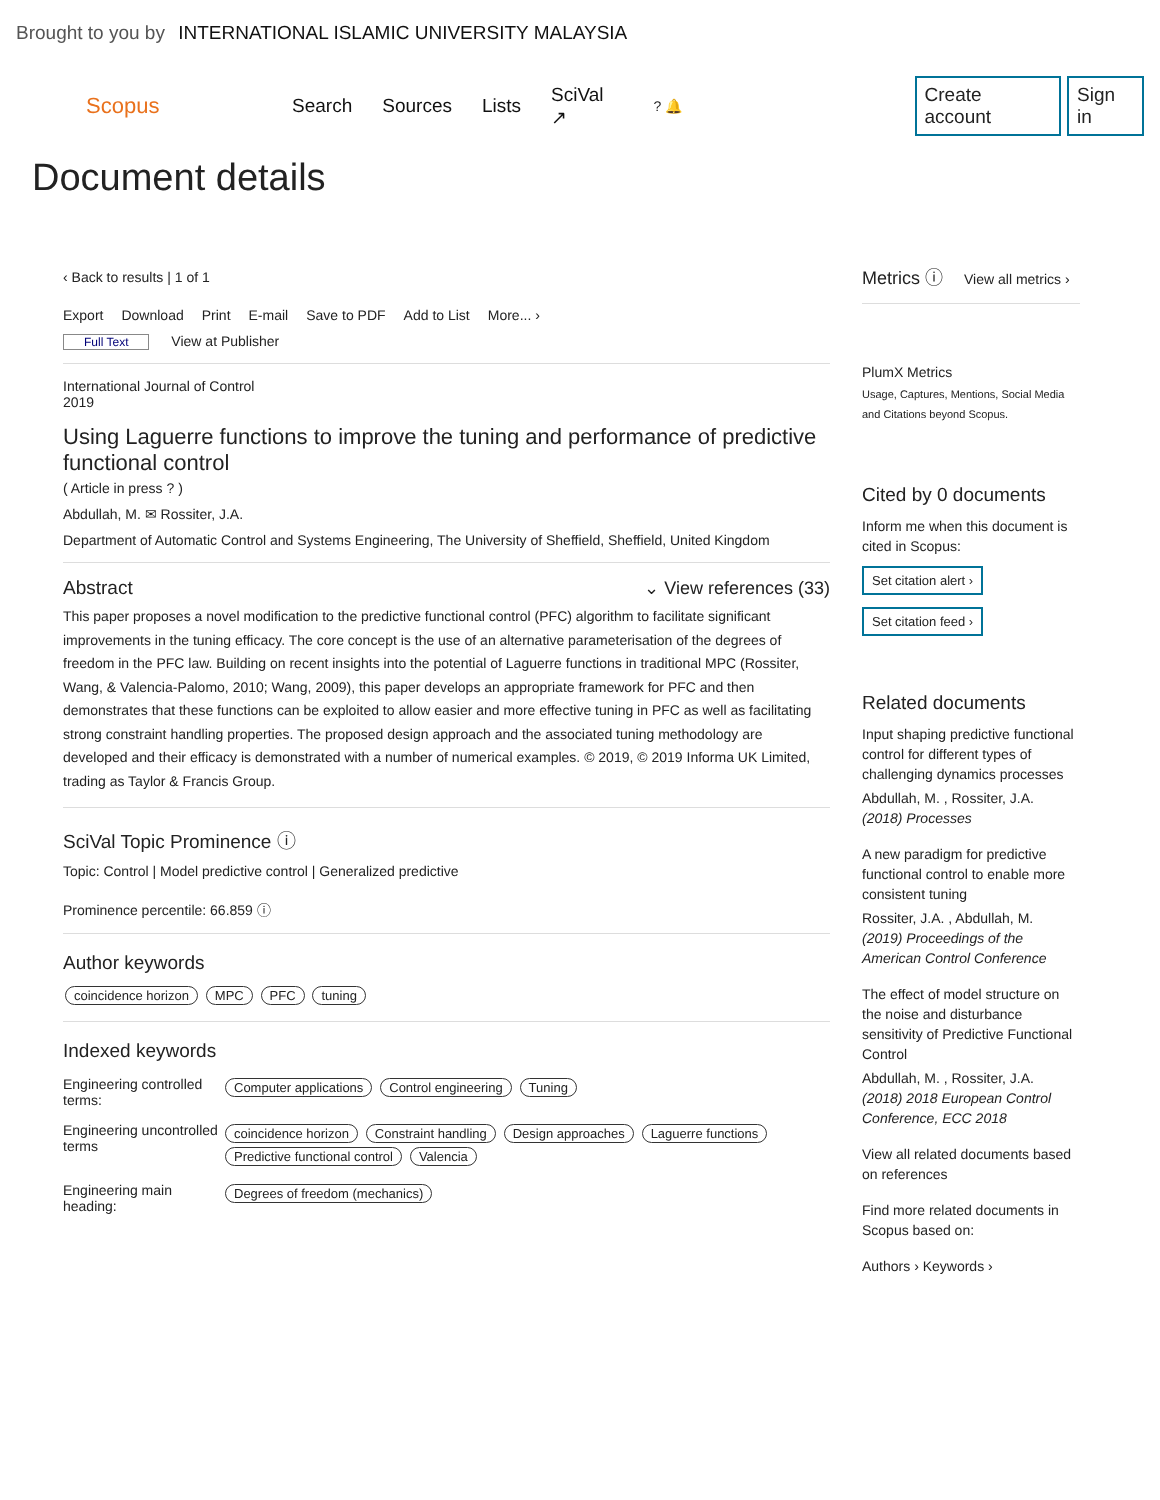Brought to you by INTERNATIONAL ISLAMIC UNIVERSITY MALAYSIA
Scopus Search Sources Lists SciVal ↗? 🔔 Create account Sign in
Document details
‹ Back to results | 1 of 1
Export Download Print E-mail Save to PDF Add to List More... ›
Full Text View at Publisher
International Journal of Control
2019
Using Laguerre functions to improve the tuning and performance of predictive functional control
( Article in press ? )
Abdullah, M. ✉ Rossiter, J.A.
Department of Automatic Control and Systems Engineering, The University of Sheffield, Sheffield, United Kingdom
Abstract ⌄ View references (33)
This paper proposes a novel modification to the predictive functional control (PFC) algorithm to facilitate significant improvements in the tuning efficacy. The core concept is the use of an alternative parameterisation of the degrees of freedom in the PFC law. Building on recent insights into the potential of Laguerre functions in traditional MPC (Rossiter, Wang, & Valencia-Palomo, 2010; Wang, 2009), this paper develops an appropriate framework for PFC and then demonstrates that these functions can be exploited to allow easier and more effective tuning in PFC as well as facilitating strong constraint handling properties. The proposed design approach and the associated tuning methodology are developed and their efficacy is demonstrated with a number of numerical examples. © 2019, © 2019 Informa UK Limited, trading as Taylor & Francis Group.
SciVal Topic Prominence ⓘ
Topic: Control | Model predictive control | Generalized predictive
Prominence percentile: 66.859 ⓘ
Author keywords
coincidence horizon MPC PFC tuning
Indexed keywords
Engineering controlled terms:
Computer applications Control engineering Tuning
Engineering uncontrolled terms
coincidence horizon Constraint handling Design approaches Laguerre functions
Predictive functional control Valencia
Engineering main heading:
Degrees of freedom (mechanics)
Metrics ⓘ View all metrics ›
PlumX Metrics
Usage, Captures, Mentions, Social Media and Citations beyond Scopus.
Cited by 0 documents
Inform me when this document is cited in Scopus:
Set citation alert ›
Set citation feed ›
Related documents
Input shaping predictive functional control for different types of challenging dynamics processes
Abdullah, M. , Rossiter, J.A.
(2018) Processes
A new paradigm for predictive functional control to enable more consistent tuning
Rossiter, J.A. , Abdullah, M.
(2019) Proceedings of the American Control Conference
The effect of model structure on the noise and disturbance sensitivity of Predictive Functional Control
Abdullah, M. , Rossiter, J.A.
(2018) 2018 European Control Conference, ECC 2018
View all related documents based on references
Find more related documents in Scopus based on:
Authors › Keywords ›